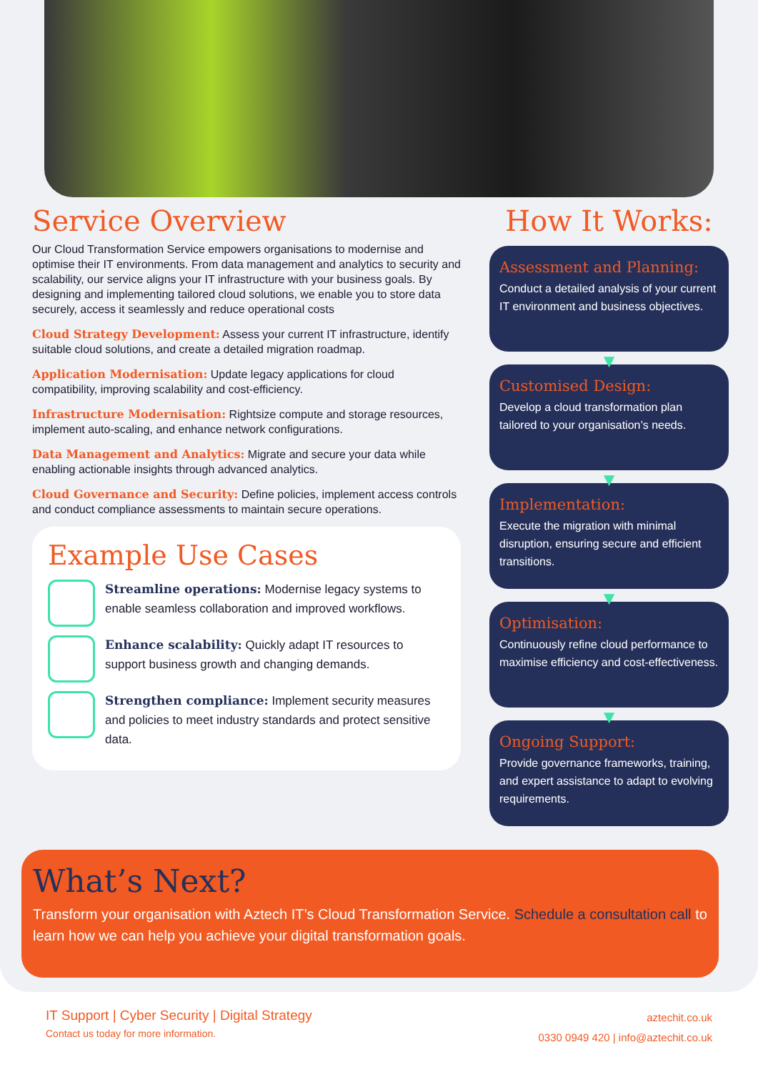Service Overview
Our Cloud Transformation Service empowers organisations to modernise and optimise their IT environments. From data management and analytics to security and scalability, our service aligns your IT infrastructure with your business goals. By designing and implementing tailored cloud solutions, we enable you to store data securely, access it seamlessly and reduce operational costs
Cloud Strategy Development: Assess your current IT infrastructure, identify suitable cloud solutions, and create a detailed migration roadmap.
Application Modernisation: Update legacy applications for cloud compatibility, improving scalability and cost-efficiency.
Infrastructure Modernisation: Rightsize compute and storage resources, implement auto-scaling, and enhance network configurations.
Data Management and Analytics: Migrate and secure your data while enabling actionable insights through advanced analytics.
Cloud Governance and Security: Define policies, implement access controls and conduct compliance assessments to maintain secure operations.
Example Use Cases
Streamline operations: Modernise legacy systems to enable seamless collaboration and improved workflows.
Enhance scalability: Quickly adapt IT resources to support business growth and changing demands.
Strengthen compliance: Implement security measures and policies to meet industry standards and protect sensitive data.
How It Works:
Assessment and Planning:
Conduct a detailed analysis of your current IT environment and business objectives.
▼
Customised Design:
Develop a cloud transformation plan tailored to your organisation’s needs.
▼
Implementation:
Execute the migration with minimal disruption, ensuring secure and efficient transitions.
▼
Optimisation:
Continuously refine cloud performance to maximise efficiency and cost-effectiveness.
▼
Ongoing Support:
Provide governance frameworks, training, and expert assistance to adapt to evolving requirements.
What’s Next?
Transform your organisation with Aztech IT’s Cloud Transformation Service. Schedule a consultation call to learn how we can help you achieve your digital transformation goals.
IT Support | Cyber Security | Digital Strategy
Contact us today for more information.
aztechit.co.uk
0330 0949 420 | info@aztechit.co.uk